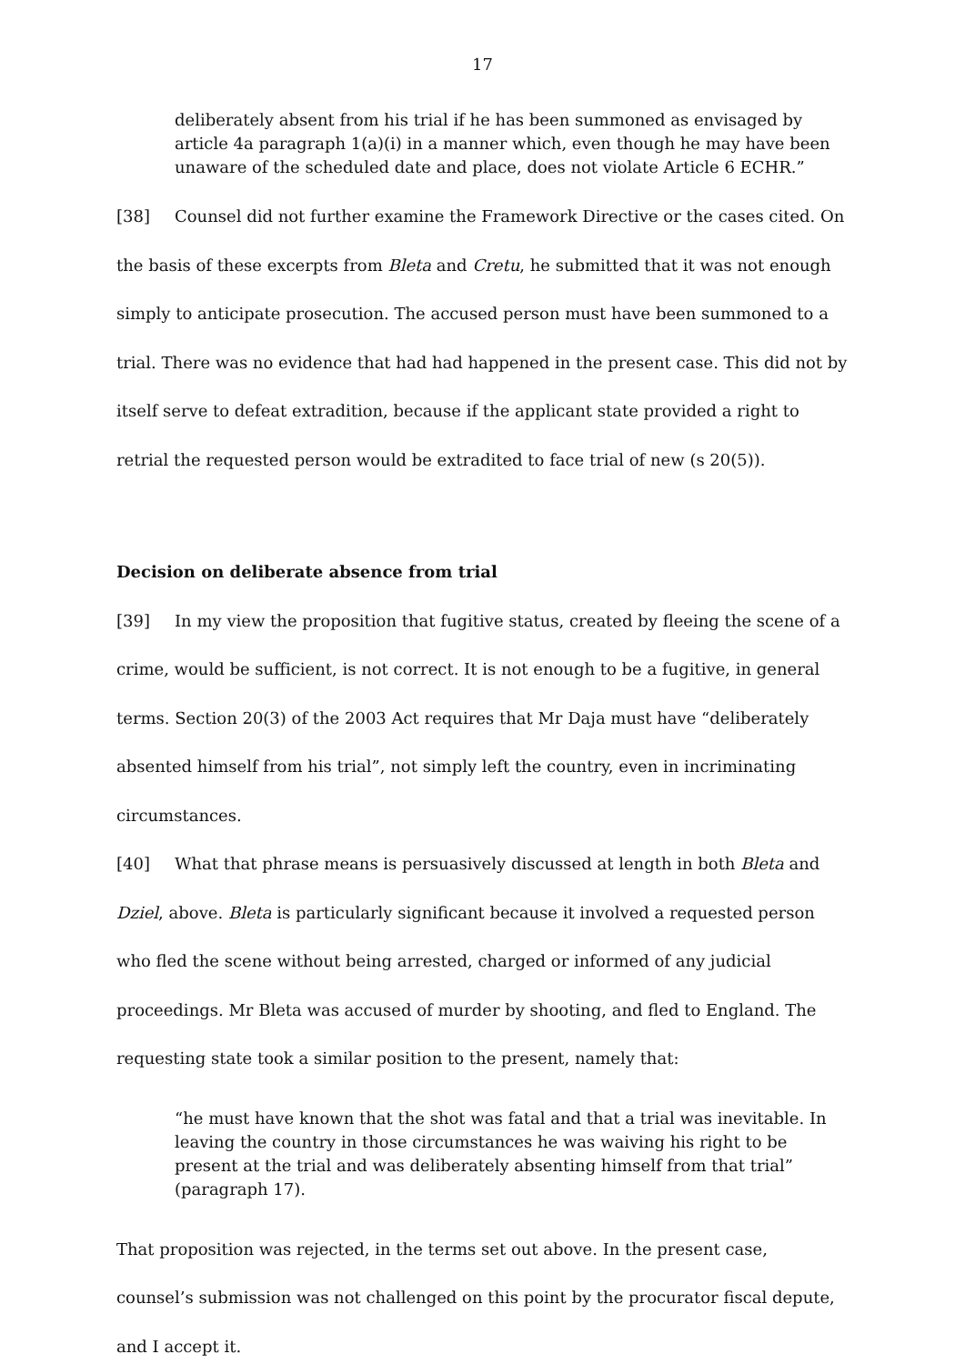17
deliberately absent from his trial if he has been summoned as envisaged by article 4a paragraph 1(a)(i) in a manner which, even though he may have been unaware of the scheduled date and place, does not violate Article 6 ECHR.”
[38] Counsel did not further examine the Framework Directive or the cases cited. On the basis of these excerpts from Bleta and Cretu, he submitted that it was not enough simply to anticipate prosecution. The accused person must have been summoned to a trial. There was no evidence that had had happened in the present case. This did not by itself serve to defeat extradition, because if the applicant state provided a right to retrial the requested person would be extradited to face trial of new (s 20(5)).
Decision on deliberate absence from trial
[39] In my view the proposition that fugitive status, created by fleeing the scene of a crime, would be sufficient, is not correct. It is not enough to be a fugitive, in general terms. Section 20(3) of the 2003 Act requires that Mr Daja must have “deliberately absented himself from his trial”, not simply left the country, even in incriminating circumstances.
[40] What that phrase means is persuasively discussed at length in both Bleta and Dziel, above. Bleta is particularly significant because it involved a requested person who fled the scene without being arrested, charged or informed of any judicial proceedings. Mr Bleta was accused of murder by shooting, and fled to England. The requesting state took a similar position to the present, namely that:
“he must have known that the shot was fatal and that a trial was inevitable. In leaving the country in those circumstances he was waiving his right to be present at the trial and was deliberately absenting himself from that trial” (paragraph 17).
That proposition was rejected, in the terms set out above. In the present case, counsel’s submission was not challenged on this point by the procurator fiscal depute, and I accept it.